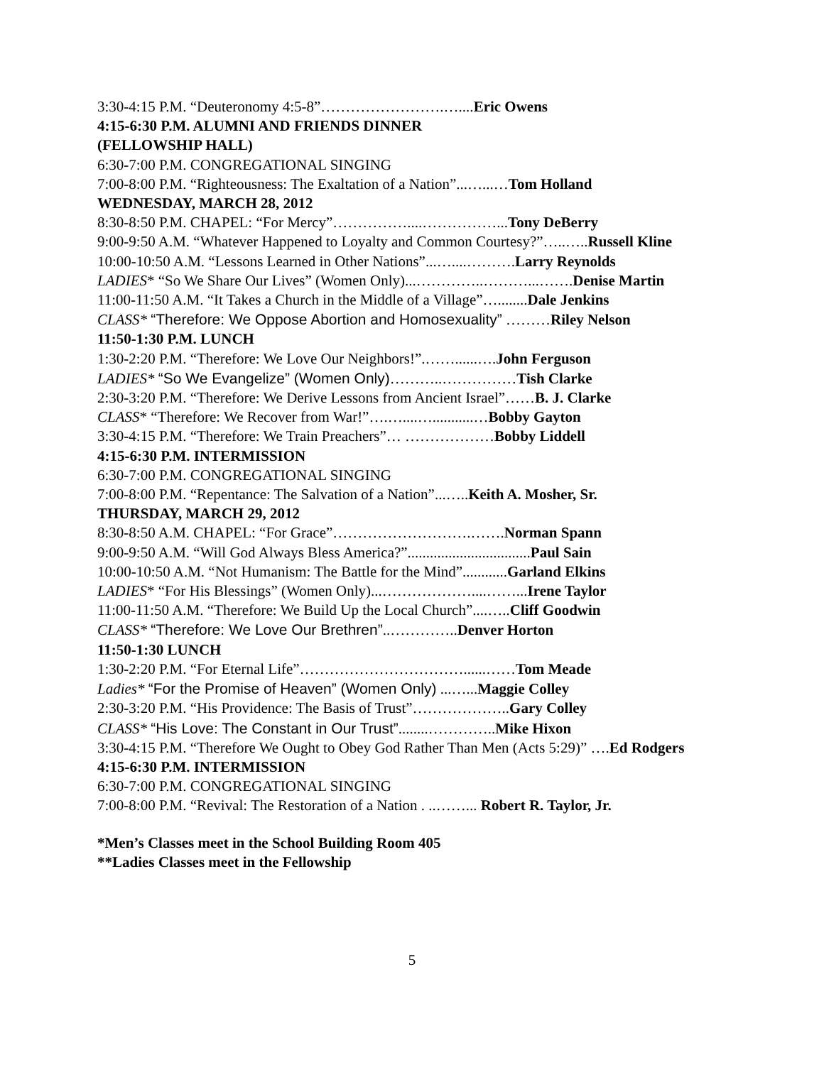3:30-4:15 P.M. “Deuteronomy 4:5-8”…………………….…....Eric Owens
4:15-6:30 P.M. ALUMNI AND FRIENDS DINNER
(FELLOWSHIP HALL)
6:30-7:00 P.M. CONGREGATIONAL SINGING
7:00-8:00 P.M. “Righteousness: The Exaltation of a Nation”...…...…Tom Holland
WEDNESDAY, MARCH 28, 2012
8:30-8:50 P.M. CHAPEL: “For Mercy”……………....……………...Tony DeBerry
9:00-9:50 A.M. “Whatever Happened to Loyalty and Common Courtesy?”…..…..Russell Kline
10:00-10:50 A.M. “Lessons Learned in Other Nations”...…....……….Larry Reynolds
LADIES* “So We Share Our Lives” (Women Only)...…………..………...…….Denise Martin
11:00-11:50 A.M. “It Takes a Church in the Middle of a Village”…........Dale Jenkins
CLASS* “Therefore: We Oppose Abortion and Homosexuality” ………Riley Nelson
11:50-1:30 P.M. LUNCH
1:30-2:20 P.M. “Therefore: We Love Our Neighbors!”.……......….John Ferguson
LADIES* “So We Evangelize” (Women Only)………..……………Tish Clarke
2:30-3:20 P.M. “Therefore: We Derive Lessons from Ancient Israel”……B. J. Clarke
CLASS* “Therefore: We Recover from War!”….…....…...........…Bobby Gayton
3:30-4:15 P.M. “Therefore: We Train Preachers”… ………………Bobby Liddell
4:15-6:30 P.M. INTERMISSION
6:30-7:00 P.M. CONGREGATIONAL SINGING
7:00-8:00 P.M. “Repentance: The Salvation of a Nation”...…..Keith A. Mosher, Sr.
THURSDAY, MARCH 29, 2012
8:30-8:50 A.M. CHAPEL: “For Grace”……………………….…….Norman Spann
9:00-9:50 A.M. “Will God Always Bless America?”.................................Paul Sain
10:00-10:50 A.M. “Not Humanism: The Battle for the Mind”............Garland Elkins
LADIES* “For His Blessings” (Women Only)...………………....……...Irene Taylor
11:00-11:50 A.M. “Therefore: We Build Up the Local Church”....…..Cliff Goodwin
CLASS* “Therefore: We Love Our Brethren”..…………..Denver Horton
11:50-1:30 LUNCH
1:30-2:20 P.M. “For Eternal Life”……………………………......……Tom Meade
Ladies* “For the Promise of Heaven” (Women Only) ...…...Maggie Colley
2:30-3:20 P.M. “His Providence: The Basis of Trust”………………..Gary Colley
CLASS* “His Love: The Constant in Our Trust”........…………..Mike Hixon
3:30-4:15 P.M. “Therefore We Ought to Obey God Rather Than Men (Acts 5:29)” ….Ed Rodgers
4:15-6:30 P.M. INTERMISSION
6:30-7:00 P.M. CONGREGATIONAL SINGING
7:00-8:00 P.M. “Revival: The Restoration of a Nation . ..……... Robert R. Taylor, Jr.
*Men’s Classes meet in the School Building Room 405
**Ladies Classes meet in the Fellowship
5